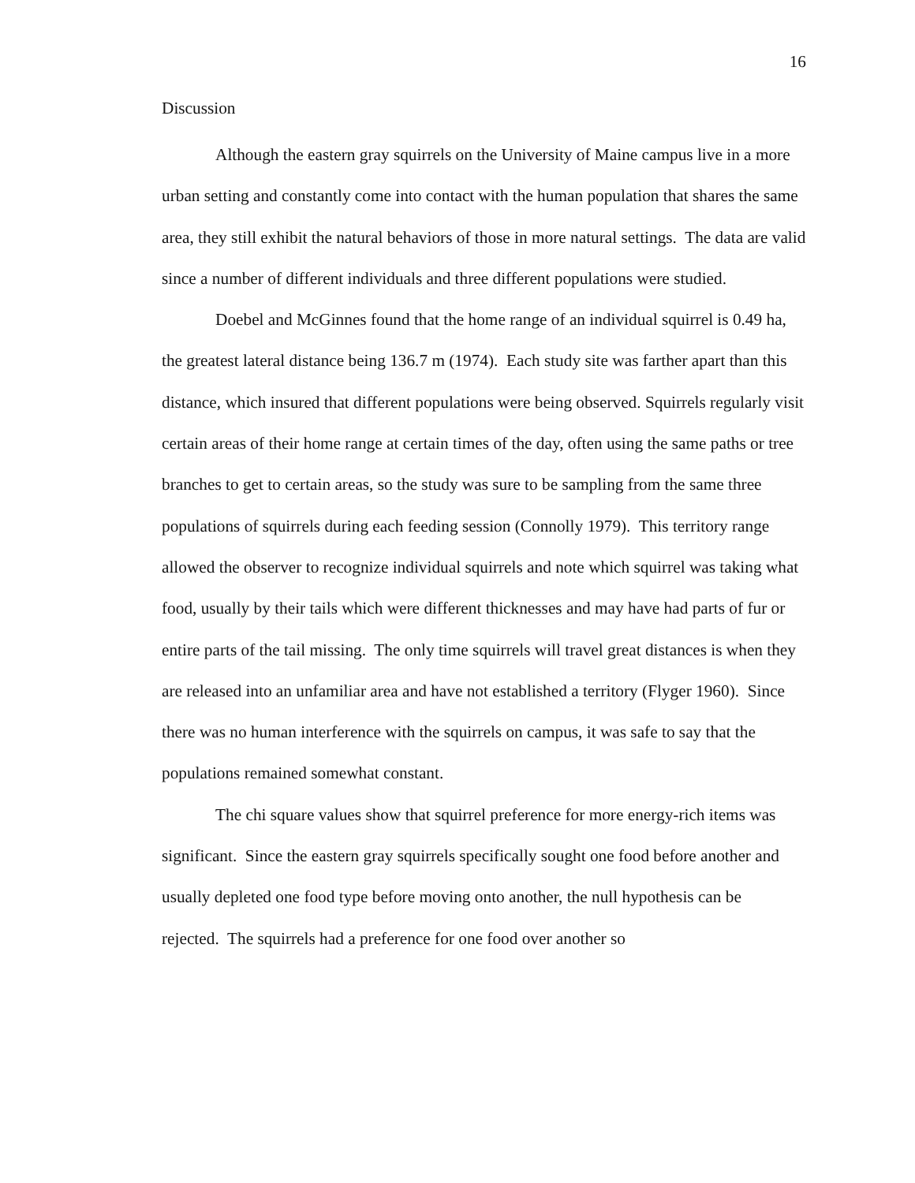16
Discussion
Although the eastern gray squirrels on the University of Maine campus live in a more urban setting and constantly come into contact with the human population that shares the same area, they still exhibit the natural behaviors of those in more natural settings. The data are valid since a number of different individuals and three different populations were studied.
Doebel and McGinnes found that the home range of an individual squirrel is 0.49 ha, the greatest lateral distance being 136.7 m (1974). Each study site was farther apart than this distance, which insured that different populations were being observed. Squirrels regularly visit certain areas of their home range at certain times of the day, often using the same paths or tree branches to get to certain areas, so the study was sure to be sampling from the same three populations of squirrels during each feeding session (Connolly 1979). This territory range allowed the observer to recognize individual squirrels and note which squirrel was taking what food, usually by their tails which were different thicknesses and may have had parts of fur or entire parts of the tail missing. The only time squirrels will travel great distances is when they are released into an unfamiliar area and have not established a territory (Flyger 1960). Since there was no human interference with the squirrels on campus, it was safe to say that the populations remained somewhat constant.
The chi square values show that squirrel preference for more energy-rich items was significant. Since the eastern gray squirrels specifically sought one food before another and usually depleted one food type before moving onto another, the null hypothesis can be rejected. The squirrels had a preference for one food over another so